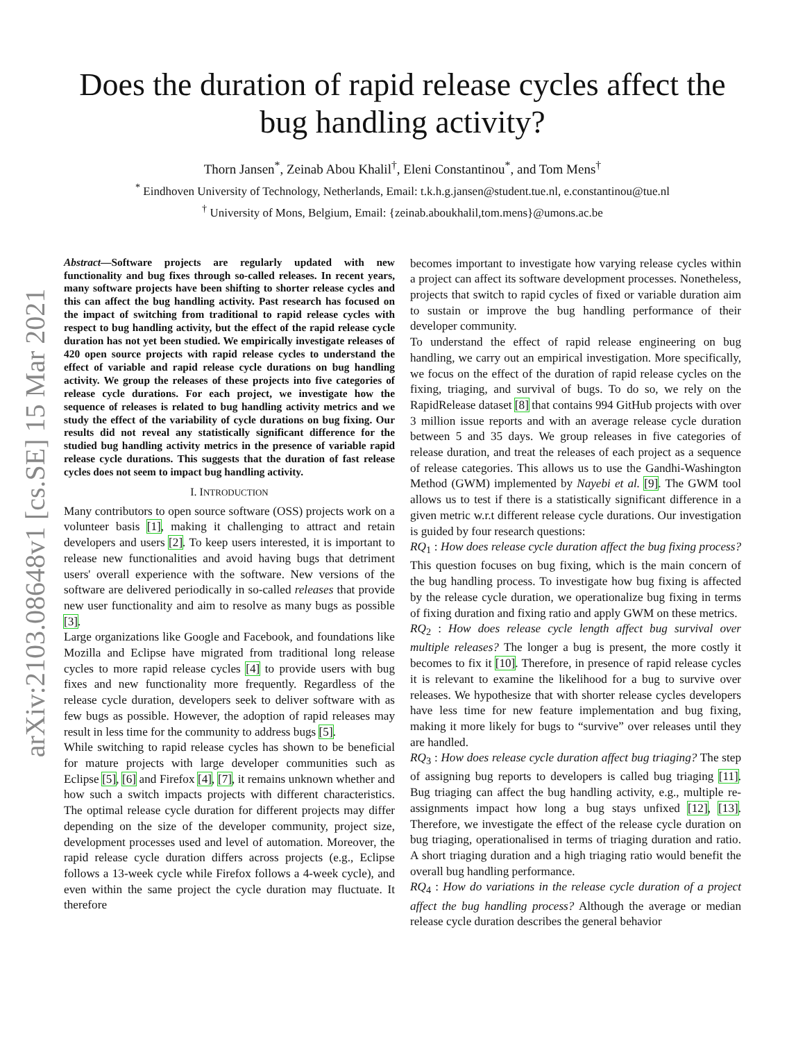arXiv:2103.08648v1 [cs.SE] 15 Mar 2021
Does the duration of rapid release cycles affect the
bug handling activity?
Thorn Jansen<sup>*</sup>, Zeinab Abou Khalil<sup>†</sup>, Eleni Constantinou<sup>*</sup>, and Tom Mens<sup>†</sup>
<sup>*</sup> Eindhoven University of Technology, Netherlands, Email: t.k.h.g.jansen@student.tue.nl, e.constantinou@tue.nl
<sup>†</sup> University of Mons, Belgium, Email: {zeinab.aboukhalil,tom.mens}@umons.ac.be
Abstract—Software projects are regularly updated with new functionality and bug fixes through so-called releases. In recent years, many software projects have been shifting to shorter release cycles and this can affect the bug handling activity. Past research has focused on the impact of switching from traditional to rapid release cycles with respect to bug handling activity, but the effect of the rapid release cycle duration has not yet been studied. We empirically investigate releases of 420 open source projects with rapid release cycles to understand the effect of variable and rapid release cycle durations on bug handling activity. We group the releases of these projects into five categories of release cycle durations. For each project, we investigate how the sequence of releases is related to bug handling activity metrics and we study the effect of the variability of cycle durations on bug fixing. Our results did not reveal any statistically significant difference for the studied bug handling activity metrics in the presence of variable rapid release cycle durations. This suggests that the duration of fast release cycles does not seem to impact bug handling activity.
I. INTRODUCTION
Many contributors to open source software (OSS) projects work on a volunteer basis [1], making it challenging to attract and retain developers and users [2]. To keep users interested, it is important to release new functionalities and avoid having bugs that detriment users' overall experience with the software. New versions of the software are delivered periodically in so-called releases that provide new user functionality and aim to resolve as many bugs as possible [3].
Large organizations like Google and Facebook, and foundations like Mozilla and Eclipse have migrated from traditional long release cycles to more rapid release cycles [4] to provide users with bug fixes and new functionality more frequently. Regardless of the release cycle duration, developers seek to deliver software with as few bugs as possible. However, the adoption of rapid releases may result in less time for the community to address bugs [5].
While switching to rapid release cycles has shown to be beneficial for mature projects with large developer communities such as Eclipse [5], [6] and Firefox [4], [7], it remains unknown whether and how such a switch impacts projects with different characteristics. The optimal release cycle duration for different projects may differ depending on the size of the developer community, project size, development processes used and level of automation. Moreover, the rapid release cycle duration differs across projects (e.g., Eclipse follows a 13-week cycle while Firefox follows a 4-week cycle), and even within the same project the cycle duration may fluctuate. It therefore
becomes important to investigate how varying release cycles within a project can affect its software development processes. Nonetheless, projects that switch to rapid cycles of fixed or variable duration aim to sustain or improve the bug handling performance of their developer community.
To understand the effect of rapid release engineering on bug handling, we carry out an empirical investigation. More specifically, we focus on the effect of the duration of rapid release cycles on the fixing, triaging, and survival of bugs. To do so, we rely on the RapidRelease dataset [8] that contains 994 GitHub projects with over 3 million issue reports and with an average release cycle duration between 5 and 35 days. We group releases in five categories of release duration, and treat the releases of each project as a sequence of release categories. This allows us to use the Gandhi-Washington Method (GWM) implemented by Nayebi et al. [9]. The GWM tool allows us to test if there is a statistically significant difference in a given metric w.r.t different release cycle durations. Our investigation is guided by four research questions:
RQ<sub>1</sub> : How does release cycle duration affect the bug fixing process? This question focuses on bug fixing, which is the main concern of the bug handling process. To investigate how bug fixing is affected by the release cycle duration, we operationalize bug fixing in terms of fixing duration and fixing ratio and apply GWM on these metrics.
RQ<sub>2</sub> : How does release cycle length affect bug survival over multiple releases? The longer a bug is present, the more costly it becomes to fix it [10]. Therefore, in presence of rapid release cycles it is relevant to examine the likelihood for a bug to survive over releases. We hypothesize that with shorter release cycles developers have less time for new feature implementation and bug fixing, making it more likely for bugs to “survive” over releases until they are handled.
RQ<sub>3</sub> : How does release cycle duration affect bug triaging? The step of assigning bug reports to developers is called bug triaging [11]. Bug triaging can affect the bug handling activity, e.g., multiple re-assignments impact how long a bug stays unfixed [12], [13]. Therefore, we investigate the effect of the release cycle duration on bug triaging, operationalised in terms of triaging duration and ratio. A short triaging duration and a high triaging ratio would benefit the overall bug handling performance.
RQ<sub>4</sub> : How do variations in the release cycle duration of a project affect the bug handling process? Although the average or median release cycle duration describes the general behavior